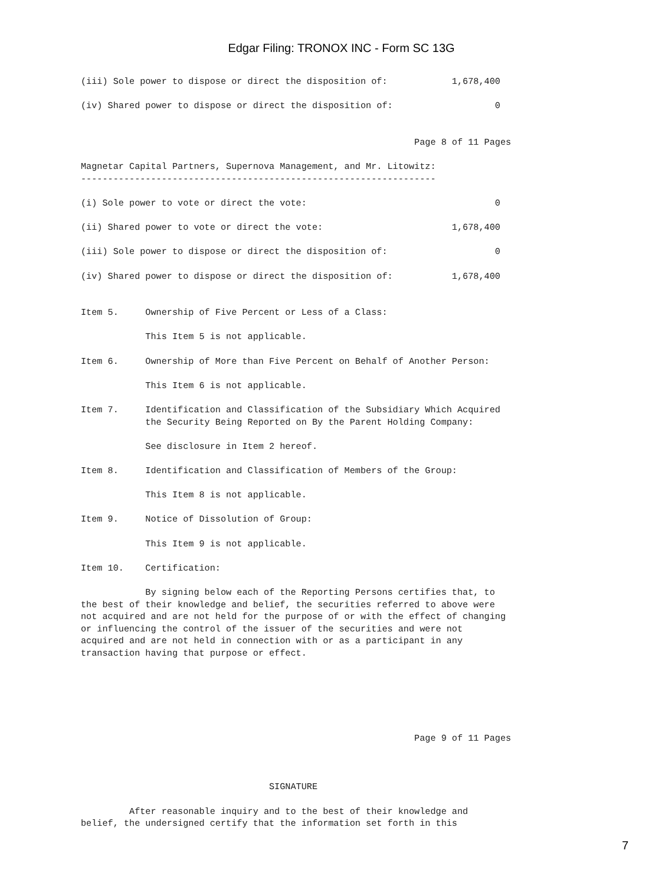Edgar Filing: TRONOX INC - Form SC 13G
(iii) Sole power to dispose or direct the disposition of:            1,678,400

(iv) Shared power to dispose or direct the disposition of:                   0


                                                              Page 8 of 11 Pages

Magnetar Capital Partners, Supernova Management, and Mr. Litowitz:
------------------------------------------------------------------

(i) Sole power to vote or direct the vote:                                   0

(ii) Shared power to vote or direct the vote:                        1,678,400

(iii) Sole power to dispose or direct the disposition of:                    0

(iv) Shared power to dispose or direct the disposition of:           1,678,400


Item 5.     Ownership of Five Percent or Less of a Class:

            This Item 5 is not applicable.

Item 6.     Ownership of More than Five Percent on Behalf of Another Person:

            This Item 6 is not applicable.

Item 7.     Identification and Classification of the Subsidiary Which Acquired
            the Security Being Reported on By the Parent Holding Company:

            See disclosure in Item 2 hereof.

Item 8.     Identification and Classification of Members of the Group:

            This Item 8 is not applicable.

Item 9.     Notice of Dissolution of Group:

            This Item 9 is not applicable.

Item 10.    Certification:

            By signing below each of the Reporting Persons certifies that, to
the best of their knowledge and belief, the securities referred to above were
not acquired and are not held for the purpose of or with the effect of changing
or influencing the control of the issuer of the securities and were not
acquired and are not held in connection with or as a participant in any
transaction having that purpose or effect.






                                                              Page 9 of 11 Pages



                                   SIGNATURE

         After reasonable inquiry and to the best of their knowledge and
belief, the undersigned certify that the information set forth in this
7